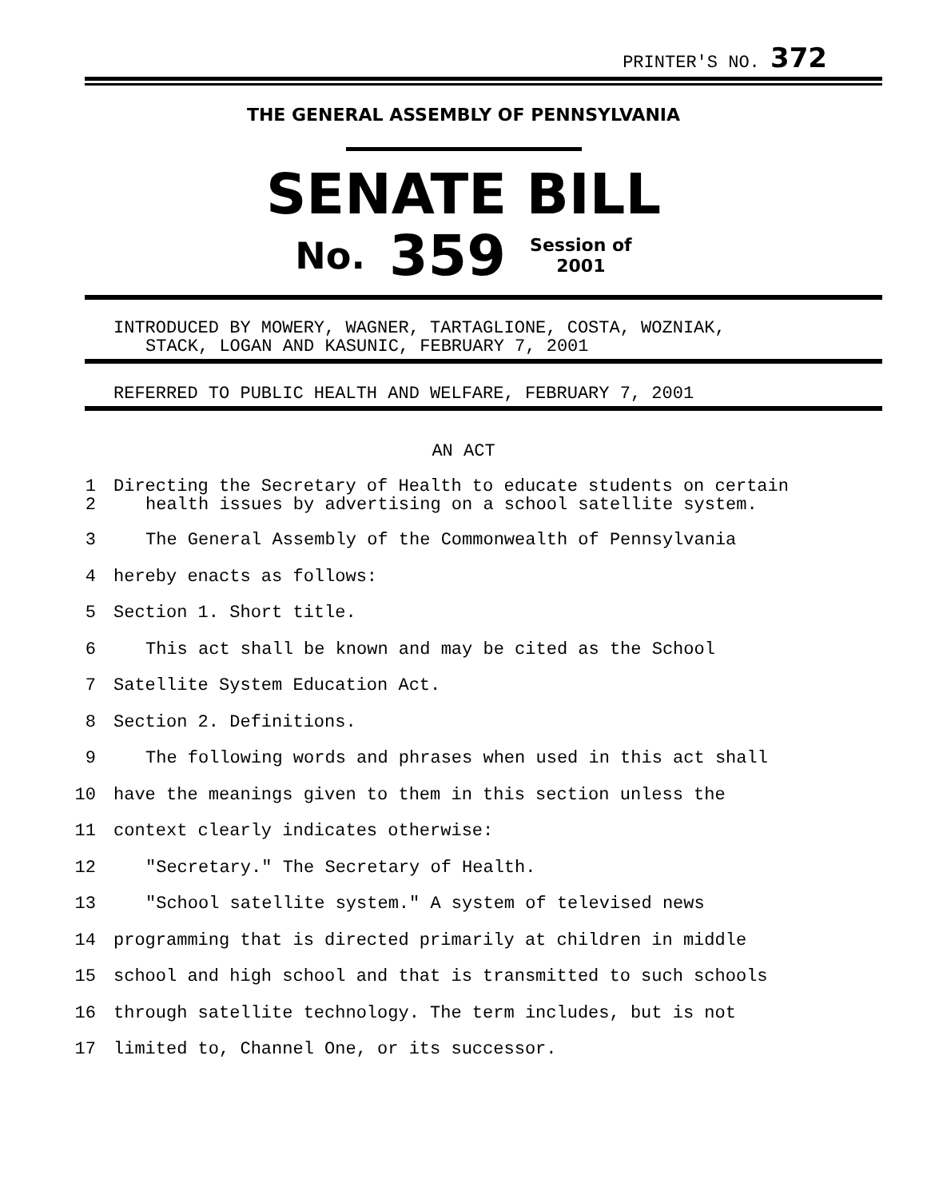PRINTER'S NO. 372
THE GENERAL ASSEMBLY OF PENNSYLVANIA
SENATE BILL
No. 359 Session of
2001
INTRODUCED BY MOWERY, WAGNER, TARTAGLIONE, COSTA, WOZNIAK,
STACK, LOGAN AND KASUNIC, FEBRUARY 7, 2001
REFERRED TO PUBLIC HEALTH AND WELFARE, FEBRUARY 7, 2001
AN ACT
1
2 Directing the Secretary of Health to educate students on certain
health issues by advertising on a school satellite system.
3 The General Assembly of the Commonwealth of Pennsylvania
4 hereby enacts as follows:
5 Section 1. Short title.
6 This act shall be known and may be cited as the School
7 Satellite System Education Act.
8 Section 2. Definitions.
9 The following words and phrases when used in this act shall
10 have the meanings given to them in this section unless the
11 context clearly indicates otherwise:
12 "Secretary." The Secretary of Health.
13 "School satellite system." A system of televised news
14 programming that is directed primarily at children in middle
15 school and high school and that is transmitted to such schools
16 through satellite technology. The term includes, but is not
17 limited to, Channel One, or its successor.